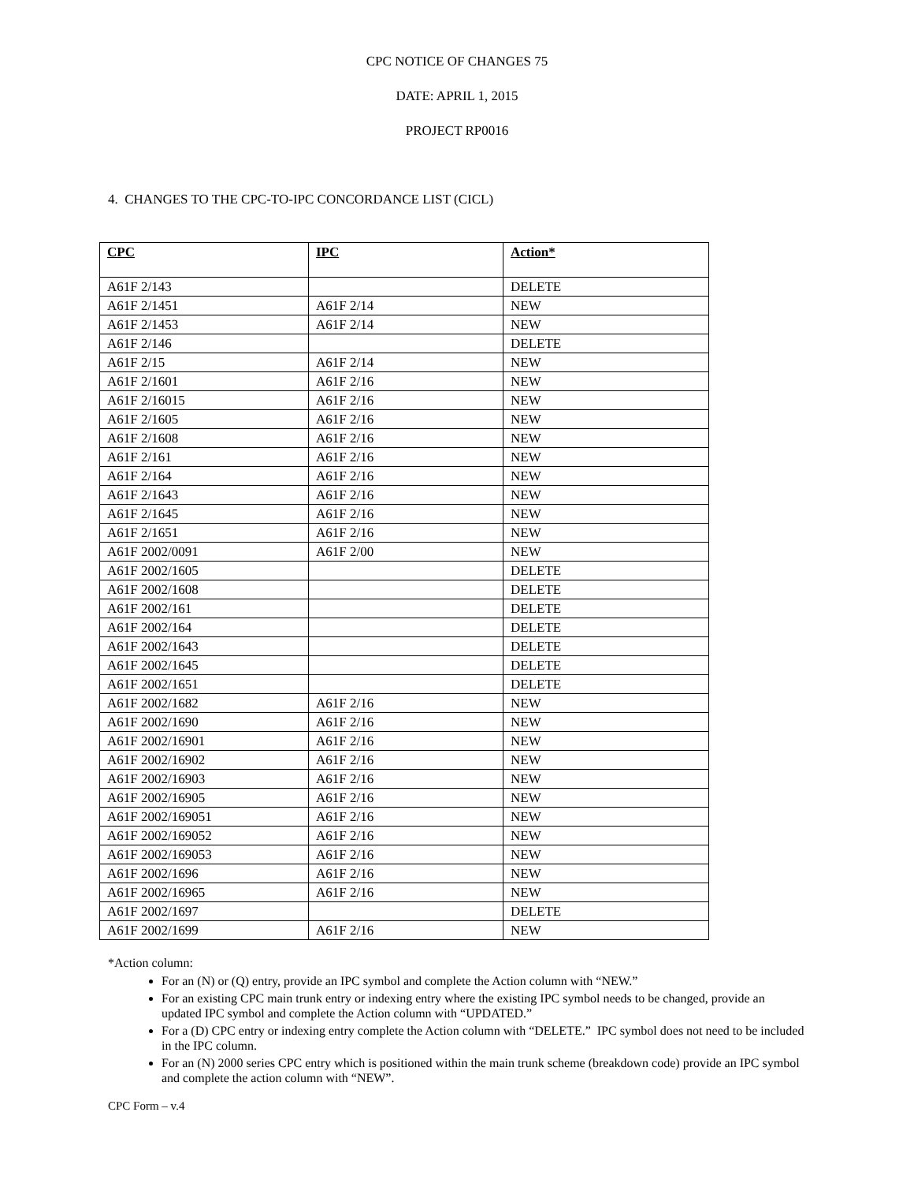CPC NOTICE OF CHANGES 75
DATE: APRIL 1, 2015
PROJECT RP0016
4. CHANGES TO THE CPC-TO-IPC CONCORDANCE LIST (CICL)
| CPC | IPC | Action* |
| --- | --- | --- |
| A61F 2/143 | | DELETE |
| A61F 2/1451 | A61F 2/14 | NEW |
| A61F 2/1453 | A61F 2/14 | NEW |
| A61F 2/146 | | DELETE |
| A61F 2/15 | A61F 2/14 | NEW |
| A61F 2/1601 | A61F 2/16 | NEW |
| A61F 2/16015 | A61F 2/16 | NEW |
| A61F 2/1605 | A61F 2/16 | NEW |
| A61F 2/1608 | A61F 2/16 | NEW |
| A61F 2/161 | A61F 2/16 | NEW |
| A61F 2/164 | A61F 2/16 | NEW |
| A61F 2/1643 | A61F 2/16 | NEW |
| A61F 2/1645 | A61F 2/16 | NEW |
| A61F 2/1651 | A61F 2/16 | NEW |
| A61F 2002/0091 | A61F 2/00 | NEW |
| A61F 2002/1605 | | DELETE |
| A61F 2002/1608 | | DELETE |
| A61F 2002/161 | | DELETE |
| A61F 2002/164 | | DELETE |
| A61F 2002/1643 | | DELETE |
| A61F 2002/1645 | | DELETE |
| A61F 2002/1651 | | DELETE |
| A61F 2002/1682 | A61F 2/16 | NEW |
| A61F 2002/1690 | A61F 2/16 | NEW |
| A61F 2002/16901 | A61F 2/16 | NEW |
| A61F 2002/16902 | A61F 2/16 | NEW |
| A61F 2002/16903 | A61F 2/16 | NEW |
| A61F 2002/16905 | A61F 2/16 | NEW |
| A61F 2002/169051 | A61F 2/16 | NEW |
| A61F 2002/169052 | A61F 2/16 | NEW |
| A61F 2002/169053 | A61F 2/16 | NEW |
| A61F 2002/1696 | A61F 2/16 | NEW |
| A61F 2002/16965 | A61F 2/16 | NEW |
| A61F 2002/1697 | | DELETE |
| A61F 2002/1699 | A61F 2/16 | NEW |
*Action column:
For an (N) or (Q) entry, provide an IPC symbol and complete the Action column with “NEW.”
For an existing CPC main trunk entry or indexing entry where the existing IPC symbol needs to be changed, provide an updated IPC symbol and complete the Action column with “UPDATED.”
For a (D) CPC entry or indexing entry complete the Action column with “DELETE.” IPC symbol does not need to be included in the IPC column.
For an (N) 2000 series CPC entry which is positioned within the main trunk scheme (breakdown code) provide an IPC symbol and complete the action column with “NEW”.
CPC Form – v.4